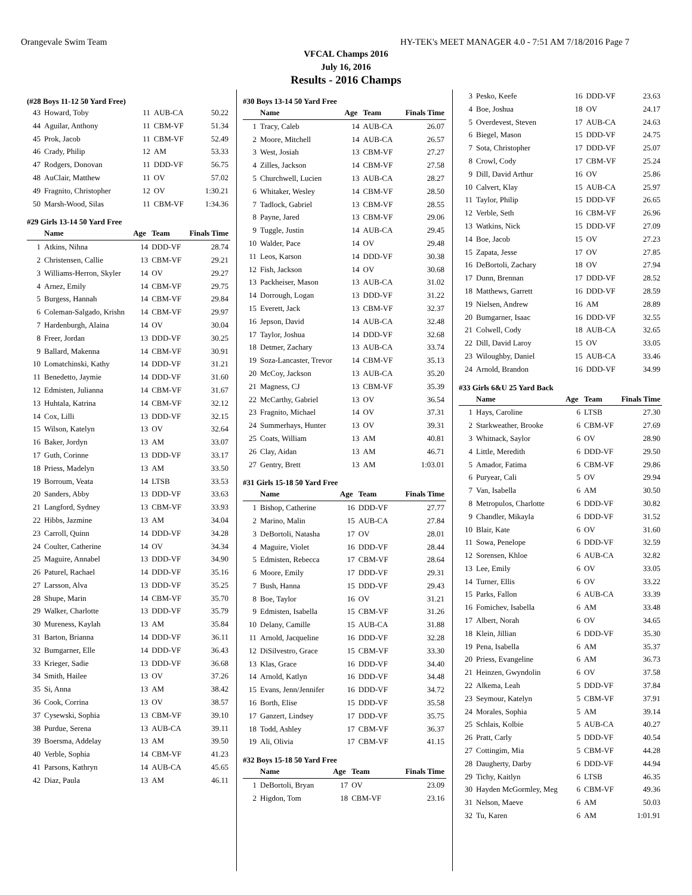Orangevale Swim Team HY-TEK's MEET MANAGER 4.0 - 7:51 AM 7/18/2016 Page 7
VFCAL Champs 2016
July 16, 2016
Results - 2016 Champs
(#28 Boys 11-12 50 Yard Free)
| 43 | Howard, Toby | 11 | AUB-CA | 50.22 |
| 44 | Aguilar, Anthony | 11 | CBM-VF | 51.34 |
| 45 | Prok, Jacob | 11 | CBM-VF | 52.49 |
| 46 | Crady, Philip | 12 | AM | 53.33 |
| 47 | Rodgers, Donovan | 11 | DDD-VF | 56.75 |
| 48 | AuClair, Matthew | 11 | OV | 57.02 |
| 49 | Fragnito, Christopher | 12 | OV | 1:30.21 |
| 50 | Marsh-Wood, Silas | 11 | CBM-VF | 1:34.36 |
#29 Girls 13-14 50 Yard Free
| | Name | Age | Team | Finals Time |
| --- | --- | --- | --- | --- |
| 1 | Atkins, Nihna | 14 | DDD-VF | 28.74 |
| 2 | Christensen, Callie | 13 | CBM-VF | 29.21 |
| 3 | Williams-Herron, Skyler | 14 | OV | 29.27 |
| 4 | Arnez, Emily | 14 | CBM-VF | 29.75 |
| 5 | Burgess, Hannah | 14 | CBM-VF | 29.84 |
| 6 | Coleman-Salgado, Krishn | 14 | CBM-VF | 29.97 |
| 7 | Hardenburgh, Alaina | 14 | OV | 30.04 |
| 8 | Freer, Jordan | 13 | DDD-VF | 30.25 |
| 9 | Ballard, Makenna | 14 | CBM-VF | 30.91 |
| 10 | Lomatchinski, Kathy | 14 | DDD-VF | 31.21 |
| 11 | Benedetto, Jaymie | 14 | DDD-VF | 31.60 |
| 12 | Edmisten, Julianna | 14 | CBM-VF | 31.67 |
| 13 | Huhtala, Katrina | 14 | CBM-VF | 32.12 |
| 14 | Cox, Lilli | 13 | DDD-VF | 32.15 |
| 15 | Wilson, Katelyn | 13 | OV | 32.64 |
| 16 | Baker, Jordyn | 13 | AM | 33.07 |
| 17 | Guth, Corinne | 13 | DDD-VF | 33.17 |
| 18 | Priess, Madelyn | 13 | AM | 33.50 |
| 19 | Borroum, Veata | 14 | LTSB | 33.53 |
| 20 | Sanders, Abby | 13 | DDD-VF | 33.63 |
| 21 | Langford, Sydney | 13 | CBM-VF | 33.93 |
| 22 | Hibbs, Jazmine | 13 | AM | 34.04 |
| 23 | Carroll, Quinn | 14 | DDD-VF | 34.28 |
| 24 | Coulter, Catherine | 14 | OV | 34.34 |
| 25 | Maguire, Annabel | 13 | DDD-VF | 34.90 |
| 26 | Paturel, Rachael | 14 | DDD-VF | 35.16 |
| 27 | Larsson, Alva | 13 | DDD-VF | 35.25 |
| 28 | Shupe, Marin | 14 | CBM-VF | 35.70 |
| 29 | Walker, Charlotte | 13 | DDD-VF | 35.79 |
| 30 | Mureness, Kaylah | 13 | AM | 35.84 |
| 31 | Barton, Brianna | 14 | DDD-VF | 36.11 |
| 32 | Bumgarner, Elle | 14 | DDD-VF | 36.43 |
| 33 | Krieger, Sadie | 13 | DDD-VF | 36.68 |
| 34 | Smith, Hailee | 13 | OV | 37.26 |
| 35 | Si, Anna | 13 | AM | 38.42 |
| 36 | Cook, Corrina | 13 | OV | 38.57 |
| 37 | Cysewski, Sophia | 13 | CBM-VF | 39.10 |
| 38 | Purdue, Serena | 13 | AUB-CA | 39.11 |
| 39 | Boersma, Addelay | 13 | AM | 39.50 |
| 40 | Verble, Sophia | 14 | CBM-VF | 41.23 |
| 41 | Parsons, Kathryn | 14 | AUB-CA | 45.65 |
| 42 | Diaz, Paula | 13 | AM | 46.11 |
#30 Boys 13-14 50 Yard Free
| | Name | Age | Team | Finals Time |
| --- | --- | --- | --- | --- |
| 1 | Tracy, Caleb | 14 | AUB-CA | 26.07 |
| 2 | Moore, Mitchell | 14 | AUB-CA | 26.57 |
| 3 | West, Josiah | 13 | CBM-VF | 27.27 |
| 4 | Zilles, Jackson | 14 | CBM-VF | 27.58 |
| 5 | Churchwell, Lucien | 13 | AUB-CA | 28.27 |
| 6 | Whitaker, Wesley | 14 | CBM-VF | 28.50 |
| 7 | Tadlock, Gabriel | 13 | CBM-VF | 28.55 |
| 8 | Payne, Jared | 13 | CBM-VF | 29.06 |
| 9 | Tuggle, Justin | 14 | AUB-CA | 29.45 |
| 10 | Walder, Pace | 14 | OV | 29.48 |
| 11 | Leos, Karson | 14 | DDD-VF | 30.38 |
| 12 | Fish, Jackson | 14 | OV | 30.68 |
| 13 | Packheiser, Mason | 13 | AUB-CA | 31.02 |
| 14 | Dorrough, Logan | 13 | DDD-VF | 31.22 |
| 15 | Everett, Jack | 13 | CBM-VF | 32.37 |
| 16 | Jepson, David | 14 | AUB-CA | 32.48 |
| 17 | Taylor, Joshua | 14 | DDD-VF | 32.68 |
| 18 | Detmer, Zachary | 13 | AUB-CA | 33.74 |
| 19 | Soza-Lancaster, Trevor | 14 | CBM-VF | 35.13 |
| 20 | McCoy, Jackson | 13 | AUB-CA | 35.20 |
| 21 | Magness, CJ | 13 | CBM-VF | 35.39 |
| 22 | McCarthy, Gabriel | 13 | OV | 36.54 |
| 23 | Fragnito, Michael | 14 | OV | 37.31 |
| 24 | Summerhays, Hunter | 13 | OV | 39.31 |
| 25 | Coats, William | 13 | AM | 40.81 |
| 26 | Clay, Aidan | 13 | AM | 46.71 |
| 27 | Gentry, Brett | 13 | AM | 1:03.01 |
#31 Girls 15-18 50 Yard Free
| | Name | Age | Team | Finals Time |
| --- | --- | --- | --- | --- |
| 1 | Bishop, Catherine | 16 | DDD-VF | 27.77 |
| 2 | Marino, Malin | 15 | AUB-CA | 27.84 |
| 3 | DeBortoli, Natasha | 17 | OV | 28.01 |
| 4 | Maguire, Violet | 16 | DDD-VF | 28.44 |
| 5 | Edmisten, Rebecca | 17 | CBM-VF | 28.64 |
| 6 | Moore, Emily | 17 | DDD-VF | 29.31 |
| 7 | Bush, Hanna | 15 | DDD-VF | 29.43 |
| 8 | Boe, Taylor | 16 | OV | 31.21 |
| 9 | Edmisten, Isabella | 15 | CBM-VF | 31.26 |
| 10 | Delany, Camille | 15 | AUB-CA | 31.88 |
| 11 | Arnold, Jacqueline | 16 | DDD-VF | 32.28 |
| 12 | DiSilvestro, Grace | 15 | CBM-VF | 33.30 |
| 13 | Klas, Grace | 16 | DDD-VF | 34.40 |
| 14 | Arnold, Katlyn | 16 | DDD-VF | 34.48 |
| 15 | Evans, Jenn/Jennifer | 16 | DDD-VF | 34.72 |
| 16 | Borth, Elise | 15 | DDD-VF | 35.58 |
| 17 | Ganzert, Lindsey | 17 | DDD-VF | 35.75 |
| 18 | Todd, Ashley | 17 | CBM-VF | 36.37 |
| 19 | Ali, Olivia | 17 | CBM-VF | 41.15 |
#32 Boys 15-18 50 Yard Free
| | Name | Age | Team | Finals Time |
| --- | --- | --- | --- | --- |
| 1 | DeBortoli, Bryan | 17 | OV | 23.09 |
| 2 | Higdon, Tom | 18 | CBM-VF | 23.16 |
| 3 | Pesko, Keefe | 16 | DDD-VF | 23.63 |
| 4 | Boe, Joshua | 18 | OV | 24.17 |
| 5 | Overdevest, Steven | 17 | AUB-CA | 24.63 |
| 6 | Biegel, Mason | 15 | DDD-VF | 24.75 |
| 7 | Sota, Christopher | 17 | DDD-VF | 25.07 |
| 8 | Crowl, Cody | 17 | CBM-VF | 25.24 |
| 9 | Dill, David Arthur | 16 | OV | 25.86 |
| 10 | Calvert, Klay | 15 | AUB-CA | 25.97 |
| 11 | Taylor, Philip | 15 | DDD-VF | 26.65 |
| 12 | Verble, Seth | 16 | CBM-VF | 26.96 |
| 13 | Watkins, Nick | 15 | DDD-VF | 27.09 |
| 14 | Boe, Jacob | 15 | OV | 27.23 |
| 15 | Zapata, Jesse | 17 | OV | 27.85 |
| 16 | DeBortoli, Zachary | 18 | OV | 27.94 |
| 17 | Dunn, Brennan | 17 | DDD-VF | 28.52 |
| 18 | Matthews, Garrett | 16 | DDD-VF | 28.59 |
| 19 | Nielsen, Andrew | 16 | AM | 28.89 |
| 20 | Bumgarner, Isaac | 16 | DDD-VF | 32.55 |
| 21 | Colwell, Cody | 18 | AUB-CA | 32.65 |
| 22 | Dill, David Laroy | 15 | OV | 33.05 |
| 23 | Wiloughby, Daniel | 15 | AUB-CA | 33.46 |
| 24 | Arnold, Brandon | 16 | DDD-VF | 34.99 |
#33 Girls 6&U 25 Yard Back
| | Name | Age | Team | Finals Time |
| --- | --- | --- | --- | --- |
| 1 | Hays, Caroline | 6 | LTSB | 27.30 |
| 2 | Starkweather, Brooke | 6 | CBM-VF | 27.69 |
| 3 | Whitnack, Saylor | 6 | OV | 28.90 |
| 4 | Little, Meredith | 6 | DDD-VF | 29.50 |
| 5 | Amador, Fatima | 6 | CBM-VF | 29.86 |
| 6 | Puryear, Cali | 5 | OV | 29.94 |
| 7 | Van, Isabella | 6 | AM | 30.50 |
| 8 | Metropulos, Charlotte | 6 | DDD-VF | 30.82 |
| 9 | Chandler, Mikayla | 6 | DDD-VF | 31.52 |
| 10 | Blair, Kate | 6 | OV | 31.60 |
| 11 | Sowa, Penelope | 6 | DDD-VF | 32.59 |
| 12 | Sorensen, Khloe | 6 | AUB-CA | 32.82 |
| 13 | Lee, Emily | 6 | OV | 33.05 |
| 14 | Turner, Ellis | 6 | OV | 33.22 |
| 15 | Parks, Fallon | 6 | AUB-CA | 33.39 |
| 16 | Fomichev, Isabella | 6 | AM | 33.48 |
| 17 | Albert, Norah | 6 | OV | 34.65 |
| 18 | Klein, Jillian | 6 | DDD-VF | 35.30 |
| 19 | Pena, Isabella | 6 | AM | 35.37 |
| 20 | Priess, Evangeline | 6 | AM | 36.73 |
| 21 | Heinzen, Gwyndolin | 6 | OV | 37.58 |
| 22 | Alkema, Leah | 5 | DDD-VF | 37.84 |
| 23 | Seymour, Katelyn | 5 | CBM-VF | 37.91 |
| 24 | Morales, Sophia | 5 | AM | 39.14 |
| 25 | Schlais, Kolbie | 5 | AUB-CA | 40.27 |
| 26 | Pratt, Carly | 5 | DDD-VF | 40.54 |
| 27 | Cottingim, Mia | 5 | CBM-VF | 44.28 |
| 28 | Daugherty, Darby | 6 | DDD-VF | 44.94 |
| 29 | Tichy, Kaitlyn | 6 | LTSB | 46.35 |
| 30 | Hayden McGormley, Meg | 6 | CBM-VF | 49.36 |
| 31 | Nelson, Maeve | 6 | AM | 50.03 |
| 32 | Tu, Karen | 6 | AM | 1:01.91 |